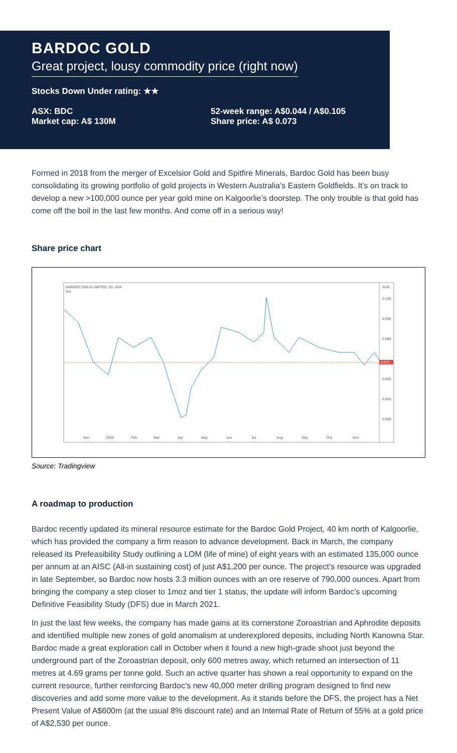BARDOC GOLD
Great project, lousy commodity price (right now)
Stocks Down Under rating: ★★
ASX: BDC
Market cap: A$ 130M
52-week range: A$0.044 / A$0.105
Share price: A$ 0.073
Formed in 2018 from the merger of Excelsior Gold and Spitfire Minerals, Bardoc Gold has been busy consolidating its growing portfolio of gold projects in Western Australia’s Eastern Goldfields. It’s on track to develop a new >100,000 ounce per year gold mine on Kalgoorlie’s doorstep. The only trouble is that gold has come off the boil in the last few months. And come off in a serious way!
Share price chart
BARDOC GOLD LIMITED, 1D, ASX
Vol
AUD
0.073
0.105
0.095
0.085
0.065
0.055
0.045
Dec
2020
Feb
Mar
Apr
May
Jun
Jul
Aug
Sep
Oct
Nov
Source: Tradingview
A roadmap to production
Bardoc recently updated its mineral resource estimate for the Bardoc Gold Project, 40 km north of Kalgoorlie, which has provided the company a firm reason to advance development. Back in March, the company released its Prefeasibility Study outlining a LOM (life of mine) of eight years with an estimated 135,000 ounce per annum at an AISC (All-in sustaining cost) of just A$1,200 per ounce. The project’s resource was upgraded in late September, so Bardoc now hosts 3.3 million ounces with an ore reserve of 790,000 ounces. Apart from bringing the company a step closer to 1moz and tier 1 status, the update will inform Bardoc’s upcoming Definitive Feasibility Study (DFS) due in March 2021.
In just the last few weeks, the company has made gains at its cornerstone Zoroastrian and Aphrodite deposits and identified multiple new zones of gold anomalism at underexplored deposits, including North Kanowna Star. Bardoc made a great exploration call in October when it found a new high-grade shoot just beyond the underground part of the Zoroastrian deposit, only 600 metres away, which returned an intersection of 11 metres at 4.69 grams per tonne gold. Such an active quarter has shown a real opportunity to expand on the current resource, further reinforcing Bardoc’s new 40,000 meter drilling program designed to find new discoveries and add some more value to the development. As it stands before the DFS, the project has a Net Present Value of A$600m (at the usual 8% discount rate) and an Internal Rate of Return of 55% at a gold price of A$2,530 per ounce.